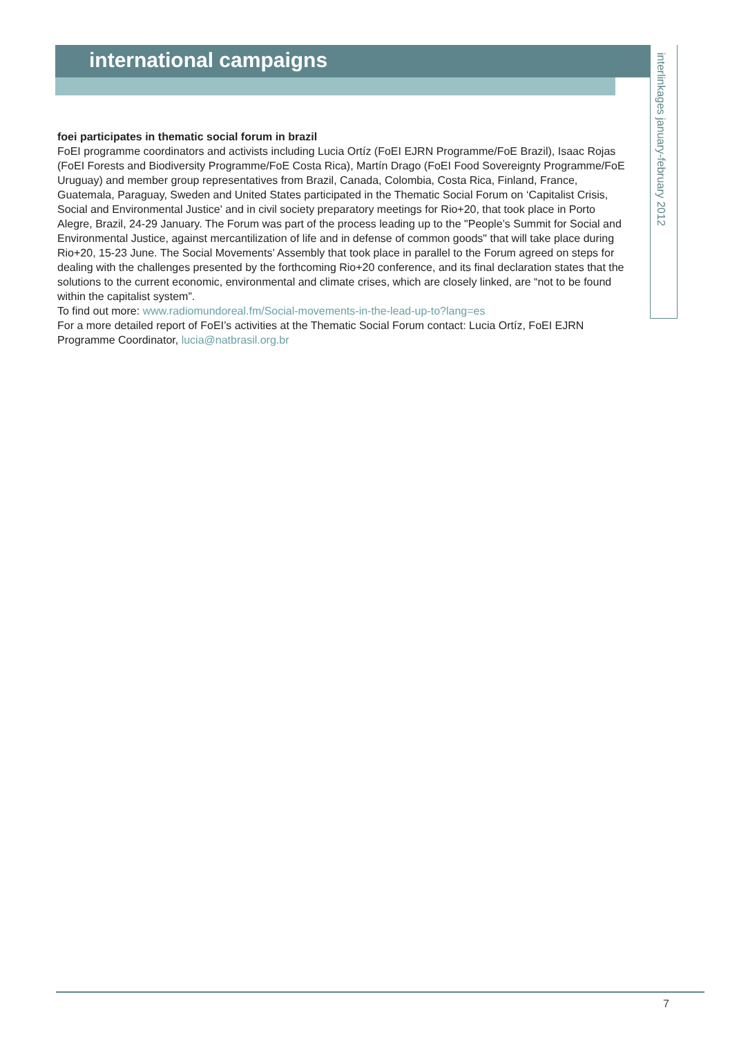international campaigns
interlinkages january-february 2012
foei participates in thematic social forum in brazil
FoEI programme coordinators and activists including Lucia Ortíz (FoEI EJRN Programme/FoE Brazil), Isaac Rojas (FoEI Forests and Biodiversity Programme/FoE Costa Rica), Martín Drago (FoEI Food Sovereignty Programme/FoE Uruguay) and member group representatives from Brazil, Canada, Colombia, Costa Rica, Finland, France, Guatemala, Paraguay, Sweden and United States participated in the Thematic Social Forum on ‘Capitalist Crisis, Social and Environmental Justice' and in civil society preparatory meetings for Rio+20, that took place in Porto Alegre, Brazil, 24-29 January. The Forum was part of the process leading up to the "People’s Summit for Social and Environmental Justice, against mercantilization of life and in defense of common goods" that will take place during Rio+20, 15-23 June. The Social Movements’ Assembly that took place in parallel to the Forum agreed on steps for dealing with the challenges presented by the forthcoming Rio+20 conference, and its final declaration states that the solutions to the current economic, environmental and climate crises, which are closely linked, are “not to be found within the capitalist system”.
To find out more: www.radiomundoreal.fm/Social-movements-in-the-lead-up-to?lang=es
For a more detailed report of FoEI’s activities at the Thematic Social Forum contact: Lucia Ortíz, FoEI EJRN Programme Coordinator, lucia@natbrasil.org.br
7